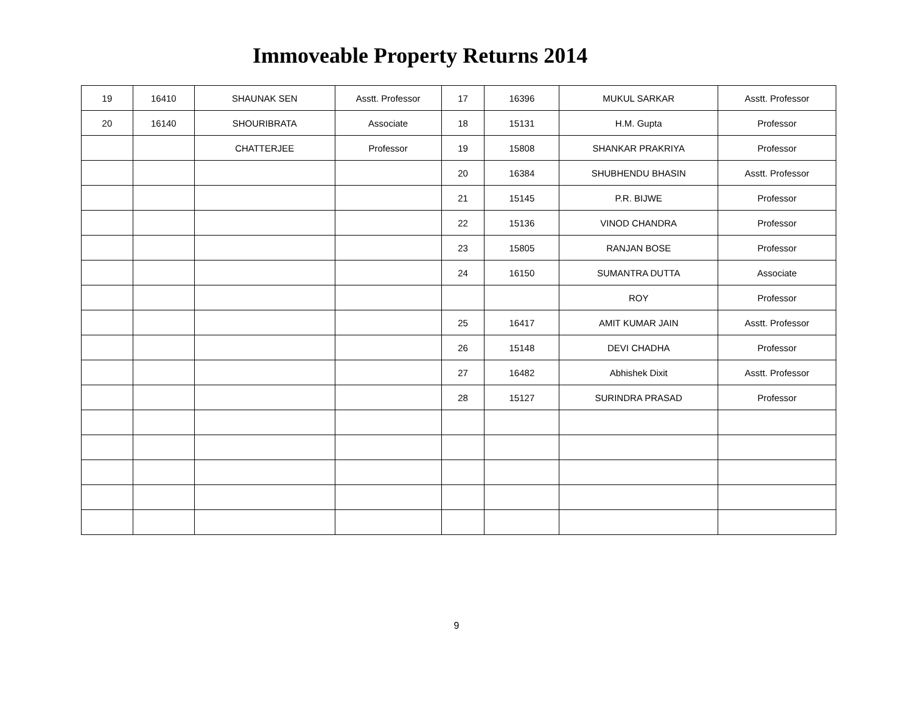Immoveable Property Returns 2014
| 19 | 16410 | SHAUNAK SEN | Asstt. Professor | 17 | 16396 | MUKUL SARKAR | Asstt. Professor |
| 20 | 16140 | SHOURIBRATA | Associate | 18 | 15131 | H.M. Gupta | Professor |
| | | CHATTERJEE | Professor | 19 | 15808 | SHANKAR PRAKRIYA | Professor |
| | | | | 20 | 16384 | SHUBHENDU BHASIN | Asstt. Professor |
| | | | | 21 | 15145 | P.R. BIJWE | Professor |
| | | | | 22 | 15136 | VINOD CHANDRA | Professor |
| | | | | 23 | 15805 | RANJAN BOSE | Professor |
| | | | | 24 | 16150 | SUMANTRA DUTTA | Associate |
| | | | | | | ROY | Professor |
| | | | | 25 | 16417 | AMIT KUMAR JAIN | Asstt. Professor |
| | | | | 26 | 15148 | DEVI CHADHA | Professor |
| | | | | 27 | 16482 | Abhishek Dixit | Asstt. Professor |
| | | | | 28 | 15127 | SURINDRA PRASAD | Professor |
9